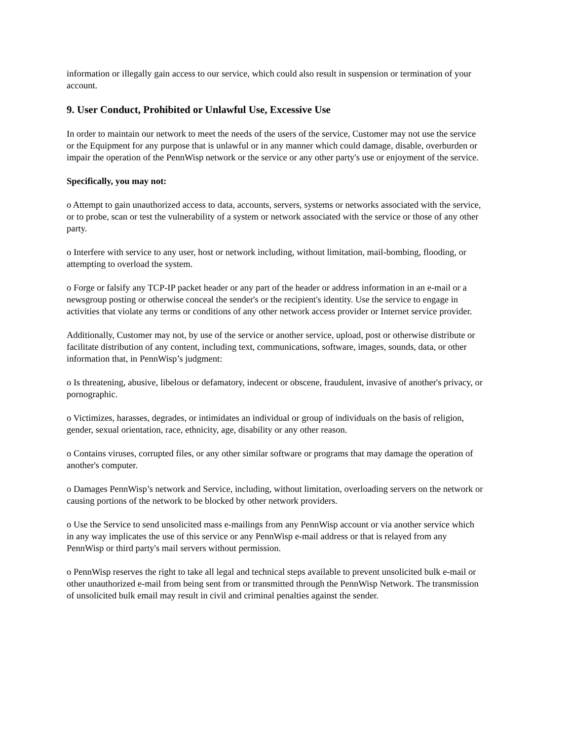information or illegally gain access to our service, which could also result in suspension or termination of your account.
9. User Conduct, Prohibited or Unlawful Use, Excessive Use
In order to maintain our network to meet the needs of the users of the service, Customer may not use the service or the Equipment for any purpose that is unlawful or in any manner which could damage, disable, overburden or impair the operation of the PennWisp network or the service or any other party's use or enjoyment of the service.
Specifically, you may not:
o Attempt to gain unauthorized access to data, accounts, servers, systems or networks associated with the service, or to probe, scan or test the vulnerability of a system or network associated with the service or those of any other party.
o Interfere with service to any user, host or network including, without limitation, mail-bombing, flooding, or attempting to overload the system.
o Forge or falsify any TCP-IP packet header or any part of the header or address information in an e-mail or a newsgroup posting or otherwise conceal the sender's or the recipient's identity. Use the service to engage in activities that violate any terms or conditions of any other network access provider or Internet service provider.
Additionally, Customer may not, by use of the service or another service, upload, post or otherwise distribute or facilitate distribution of any content, including text, communications, software, images, sounds, data, or other information that, in PennWisp’s judgment:
o Is threatening, abusive, libelous or defamatory, indecent or obscene, fraudulent, invasive of another's privacy, or pornographic.
o Victimizes, harasses, degrades, or intimidates an individual or group of individuals on the basis of religion, gender, sexual orientation, race, ethnicity, age, disability or any other reason.
o Contains viruses, corrupted files, or any other similar software or programs that may damage the operation of another's computer.
o Damages PennWisp’s network and Service, including, without limitation, overloading servers on the network or causing portions of the network to be blocked by other network providers.
o Use the Service to send unsolicited mass e-mailings from any PennWisp account or via another service which in any way implicates the use of this service or any PennWisp e-mail address or that is relayed from any PennWisp or third party's mail servers without permission.
o PennWisp reserves the right to take all legal and technical steps available to prevent unsolicited bulk e-mail or other unauthorized e-mail from being sent from or transmitted through the PennWisp Network. The transmission of unsolicited bulk email may result in civil and criminal penalties against the sender.